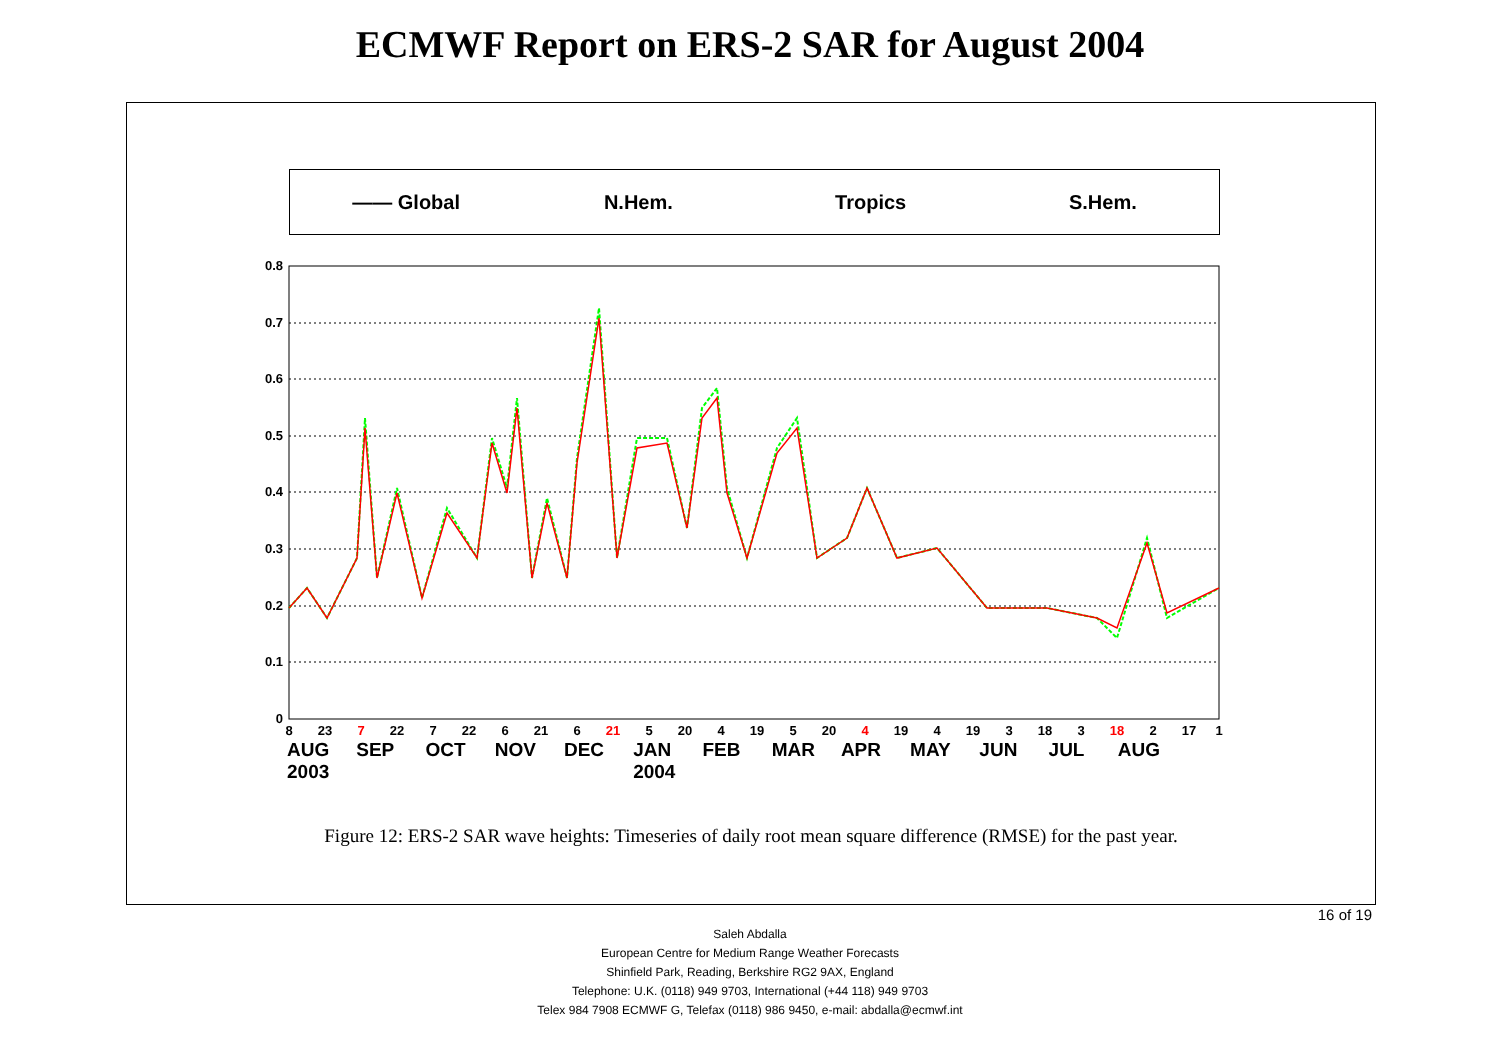ECMWF Report on ERS-2 SAR for August 2004
—— Global N.Hem. Tropics S.Hem.
0.8
0.7
0.6
0.5
0.4
0.3
0.2
0.1
0
8
23
7
22
7
22
6
21
6
21
5
20
4
19
5
20
4
19
4
19
3
18
3
18
2
17
1
AUG
2003 SEP OCT NOV DEC JAN
2004 FEB MAR APR MAY JUN JUL AUG
Figure 12: ERS-2 SAR wave heights: Timeseries of daily root mean square difference (RMSE) for the past year.
16 of 19
Saleh Abdalla
European Centre for Medium Range Weather Forecasts
Shinfield Park, Reading, Berkshire RG2 9AX, England
Telephone: U.K. (0118) 949 9703, International (+44 118) 949 9703
Telex 984 7908 ECMWF G, Telefax (0118) 986 9450, e-mail: abdalla@ecmwf.int